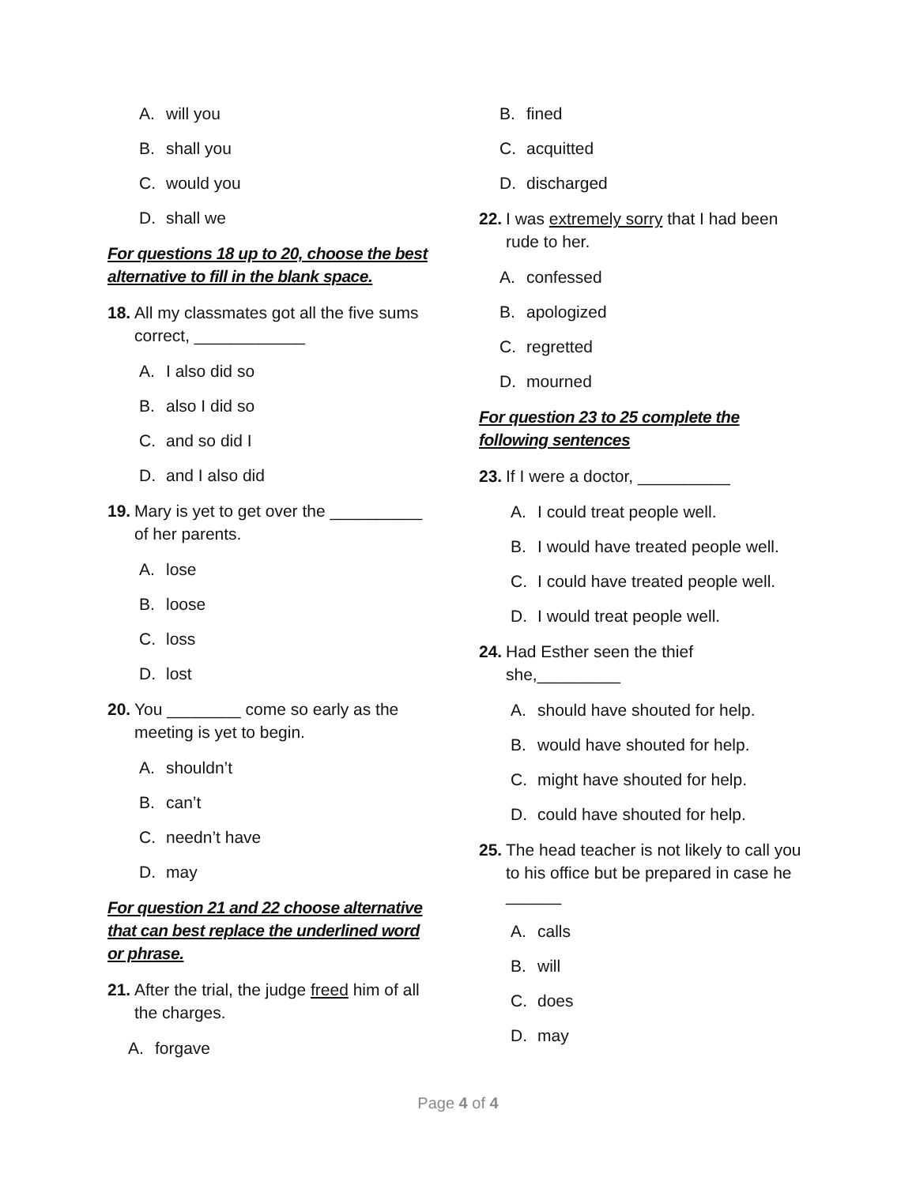A. will you
B. shall you
C. would you
D. shall we
For questions 18 up to 20, choose the best alternative to fill in the blank space.
18. All my classmates got all the five sums correct, ____________
A. I also did so
B. also I did so
C. and so did I
D. and I also did
19. Mary is yet to get over the __________ of her parents.
A. lose
B. loose
C. loss
D. lost
20. You ________ come so early as the meeting is yet to begin.
A. shouldn’t
B. can’t
C. needn’t have
D. may
For question 21 and 22 choose alternative that can best replace the underlined word or phrase.
21. After the trial, the judge freed him of all the charges.
A. forgave
B. fined
C. acquitted
D. discharged
22. I was extremely sorry that I had been rude to her.
A. confessed
B. apologized
C. regretted
D. mourned
For question 23 to 25 complete the following sentences
23. If I were a doctor, __________
A. I could treat people well.
B. I would have treated people well.
C. I could have treated people well.
D. I would treat people well.
24. Had Esther seen the thief she,_________
A. should have shouted for help.
B. would have shouted for help.
C. might have shouted for help.
D. could have shouted for help.
25. The head teacher is not likely to call you to his office but be prepared in case he ______
A. calls
B. will
C. does
D. may
Page 4 of 4